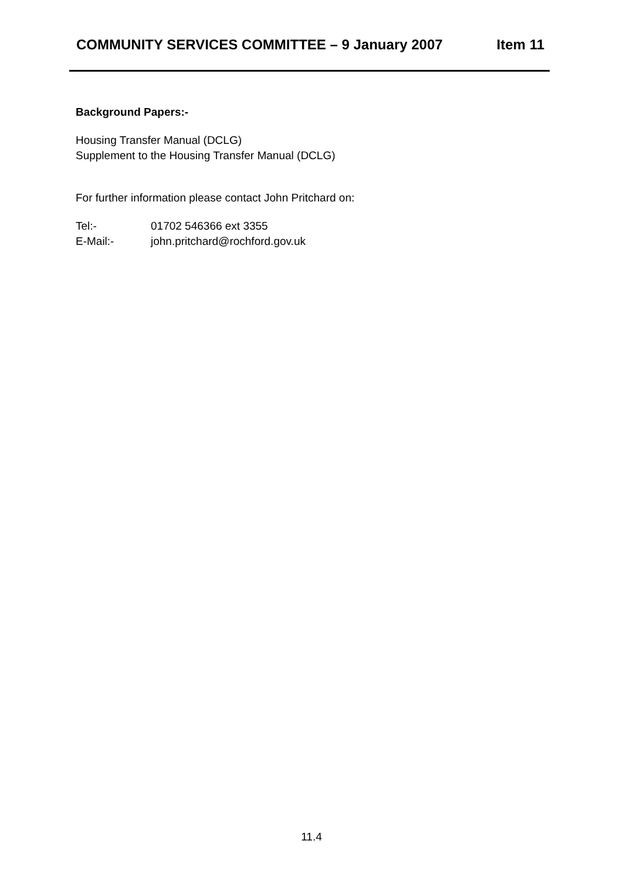COMMUNITY SERVICES COMMITTEE – 9 January 2007 Item 11
Background Papers:-
Housing Transfer Manual (DCLG)
Supplement to the Housing Transfer Manual (DCLG)
For further information please contact John Pritchard on:
Tel:- 01702 546366 ext 3355
E-Mail:- john.pritchard@rochford.gov.uk
11.4